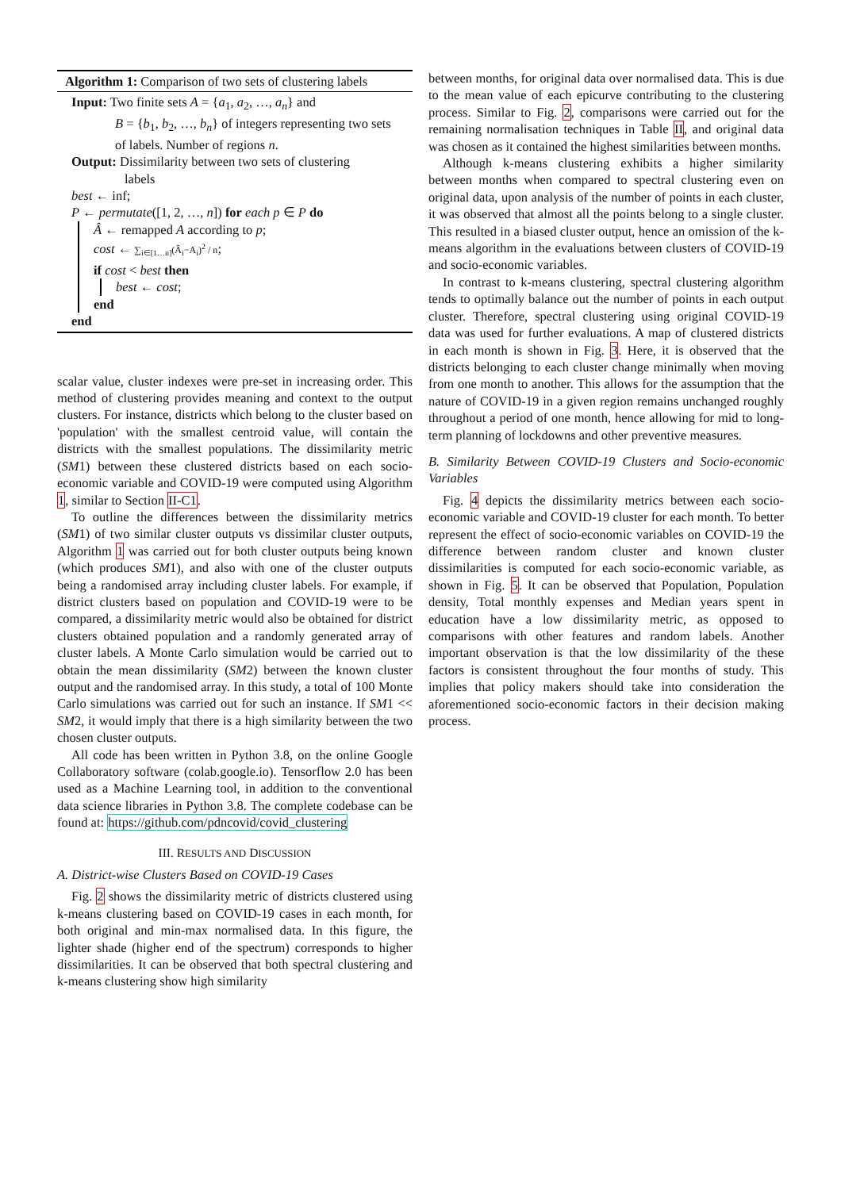Algorithm 1: Comparison of two sets of clustering labels
Input: Two finite sets A = {a<sub>1</sub>, a<sub>2</sub>, …, a<sub>n</sub>} and
B = {b<sub>1</sub>, b<sub>2</sub>, …, b<sub>n</sub>} of integers representing two sets of labels. Number of regions n.
Output: Dissimilarity between two sets of clustering
labels
best ← inf;
P ← permutate([1, 2, …, n]) for each p ∈ P do
Â ← remapped A according to p;
cost ← ∑<sub>i∈[1…n]</sub>(Â<sub>i</sub>−A<sub>i</sub>)<sup>2</sup> / n;
if cost < best then
best ← cost;
end
end
scalar value, cluster indexes were pre-set in increasing order. This method of clustering provides meaning and context to the output clusters. For instance, districts which belong to the cluster based on 'population' with the smallest centroid value, will contain the districts with the smallest populations. The dissimilarity metric (SM1) between these clustered districts based on each socio-economic variable and COVID-19 were computed using Algorithm 1, similar to Section II-C1.
To outline the differences between the dissimilarity metrics (SM1) of two similar cluster outputs vs dissimilar cluster outputs, Algorithm 1 was carried out for both cluster outputs being known (which produces SM1), and also with one of the cluster outputs being a randomised array including cluster labels. For example, if district clusters based on population and COVID-19 were to be compared, a dissimilarity metric would also be obtained for district clusters obtained population and a randomly generated array of cluster labels. A Monte Carlo simulation would be carried out to obtain the mean dissimilarity (SM2) between the known cluster output and the randomised array. In this study, a total of 100 Monte Carlo simulations was carried out for such an instance. If SM1 << SM2, it would imply that there is a high similarity between the two chosen cluster outputs.
All code has been written in Python 3.8, on the online Google Collaboratory software (colab.google.io). Tensorflow 2.0 has been used as a Machine Learning tool, in addition to the conventional data science libraries in Python 3.8. The complete codebase can be found at: https://github.com/pdncovid/covid_clustering
III. RESULTS AND DISCUSSION
A. District-wise Clusters Based on COVID-19 Cases
Fig. 2 shows the dissimilarity metric of districts clustered using k-means clustering based on COVID-19 cases in each month, for both original and min-max normalised data. In this figure, the lighter shade (higher end of the spectrum) corresponds to higher dissimilarities. It can be observed that both spectral clustering and k-means clustering show high similarity
between months, for original data over normalised data. This is due to the mean value of each epicurve contributing to the clustering process. Similar to Fig. 2, comparisons were carried out for the remaining normalisation techniques in Table II, and original data was chosen as it contained the highest similarities between months.
Although k-means clustering exhibits a higher similarity between months when compared to spectral clustering even on original data, upon analysis of the number of points in each cluster, it was observed that almost all the points belong to a single cluster. This resulted in a biased cluster output, hence an omission of the k-means algorithm in the evaluations between clusters of COVID-19 and socio-economic variables.
In contrast to k-means clustering, spectral clustering algorithm tends to optimally balance out the number of points in each output cluster. Therefore, spectral clustering using original COVID-19 data was used for further evaluations. A map of clustered districts in each month is shown in Fig. 3. Here, it is observed that the districts belonging to each cluster change minimally when moving from one month to another. This allows for the assumption that the nature of COVID-19 in a given region remains unchanged roughly throughout a period of one month, hence allowing for mid to long-term planning of lockdowns and other preventive measures.
B. Similarity Between COVID-19 Clusters and Socio-economic Variables
Fig. 4 depicts the dissimilarity metrics between each socio-economic variable and COVID-19 cluster for each month. To better represent the effect of socio-economic variables on COVID-19 the difference between random cluster and known cluster dissimilarities is computed for each socio-economic variable, as shown in Fig. 5. It can be observed that Population, Population density, Total monthly expenses and Median years spent in education have a low dissimilarity metric, as opposed to comparisons with other features and random labels. Another important observation is that the low dissimilarity of the these factors is consistent throughout the four months of study. This implies that policy makers should take into consideration the aforementioned socio-economic factors in their decision making process.